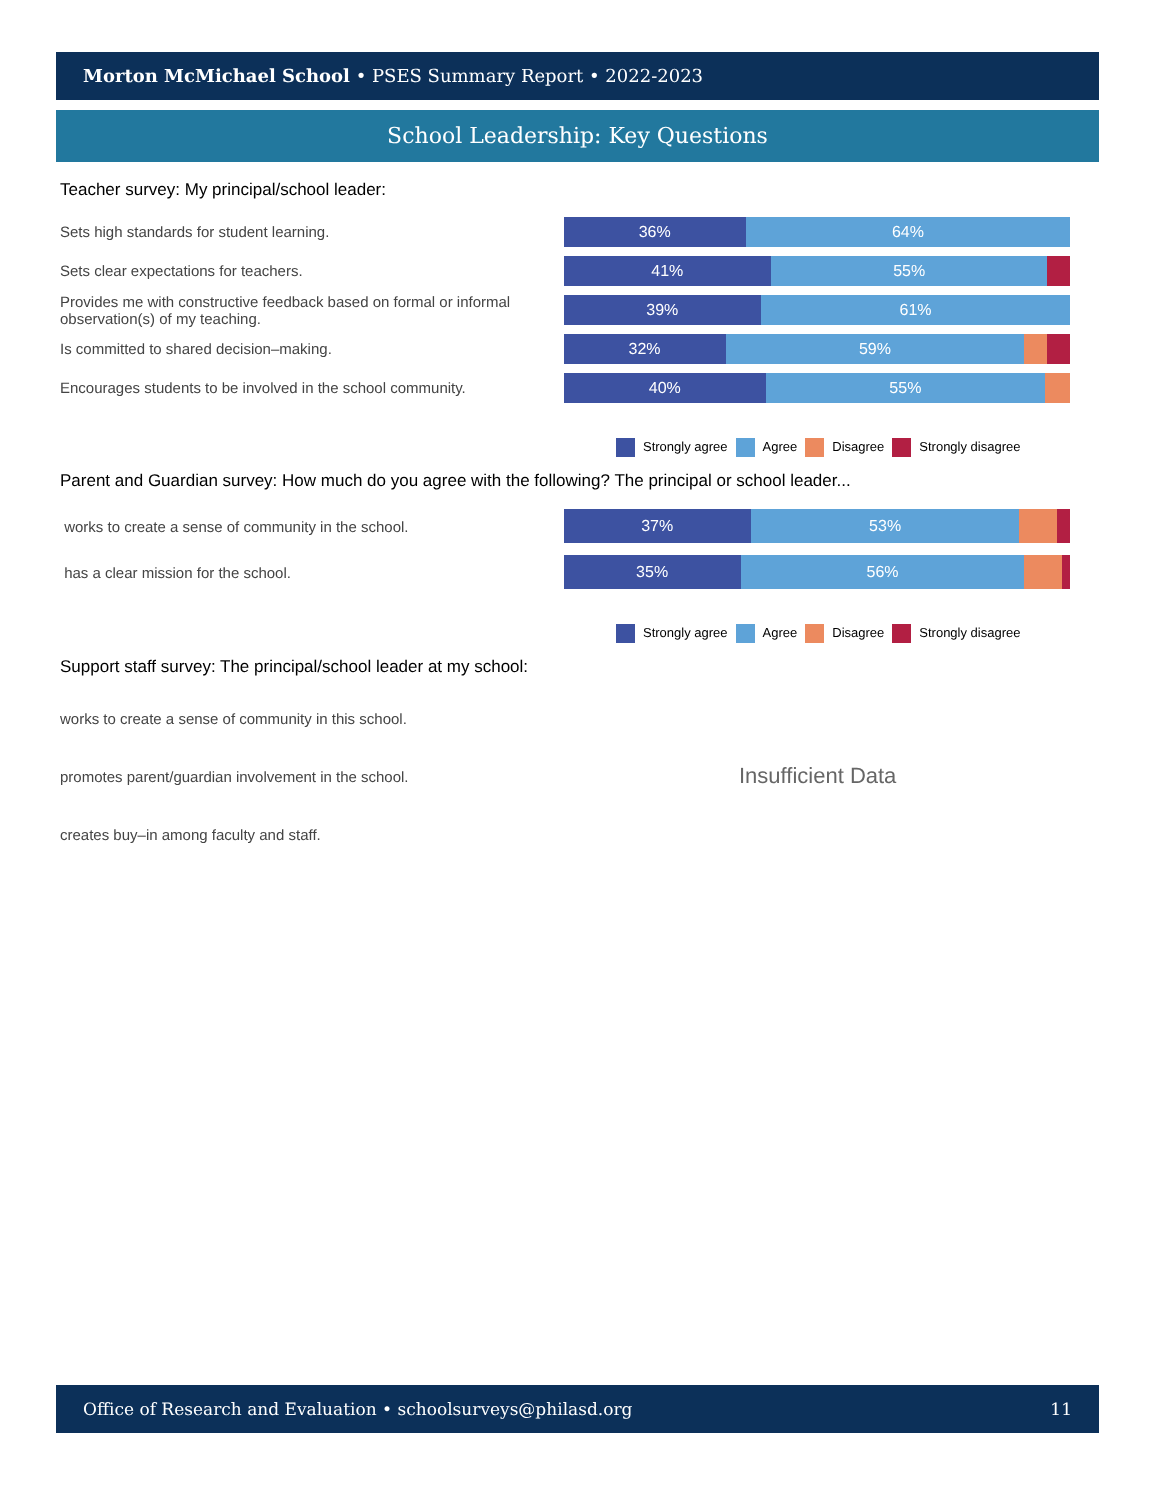Morton McMichael School • PSES Summary Report • 2022-2023
School Leadership: Key Questions
Teacher survey: My principal/school leader:
Sets high standards for student learning.
36% 64%
Sets clear expectations for teachers.
41% 55%
Provides me with constructive feedback based on formal or informal observation(s) of my teaching.
39% 61%
Is committed to shared decision–making.
32% 59%
Encourages students to be involved in the school community.
40% 55%
Strongly agree Agree Disagree Strongly disagree
Parent and Guardian survey: How much do you agree with the following? The principal or school leader...
works to create a sense of community in the school.
37% 53%
has a clear mission for the school.
35% 56%
Strongly agree Agree Disagree Strongly disagree
Support staff survey: The principal/school leader at my school:
works to create a sense of community in this school.
promotes parent/guardian involvement in the school.
Insufficient Data
creates buy–in among faculty and staff.
Office of Research and Evaluation • schoolsurveys@philasd.org 11